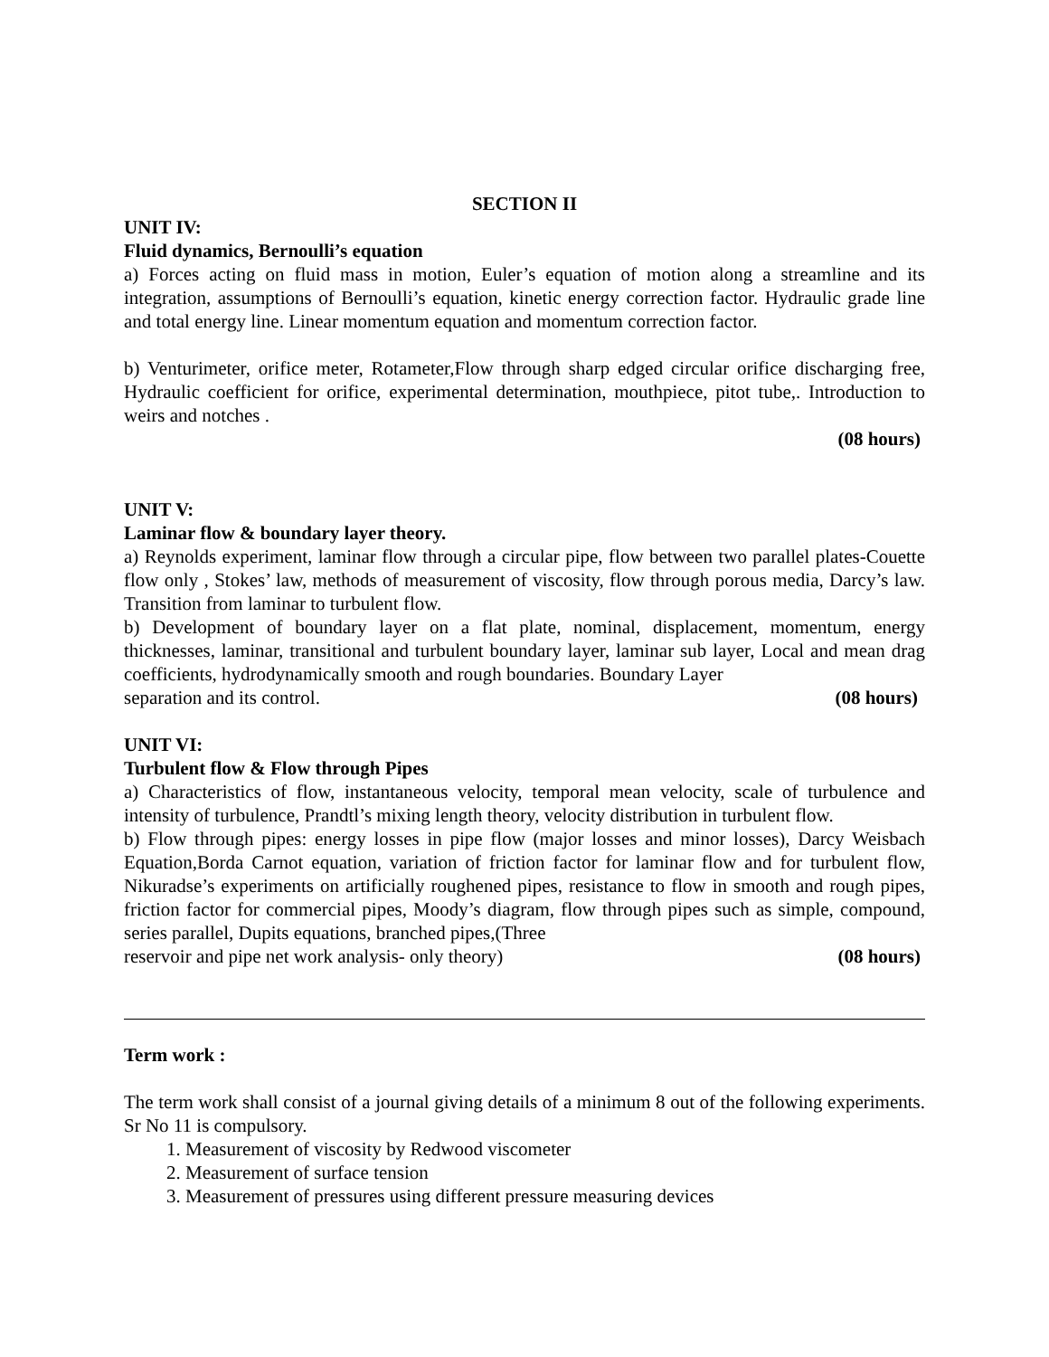SECTION II
UNIT IV:
Fluid dynamics, Bernoulli’s equation
a) Forces acting on fluid mass in motion, Euler’s equation of motion along a streamline and its integration, assumptions of Bernoulli’s equation, kinetic energy correction factor. Hydraulic grade line and total energy line. Linear momentum equation and momentum correction factor.
b) Venturimeter, orifice meter, Rotameter,Flow through sharp edged circular orifice discharging free, Hydraulic coefficient for orifice, experimental determination, mouthpiece, pitot tube,. Introduction to weirs and notches .
(08 hours)
UNIT V:
Laminar flow & boundary layer theory.
a) Reynolds experiment, laminar flow through a circular pipe, flow between two parallel plates-Couette flow only , Stokes’ law, methods of measurement of viscosity, flow through porous media, Darcy’s law. Transition from laminar to turbulent flow.
b) Development of boundary layer on a flat plate, nominal, displacement, momentum, energy thicknesses, laminar, transitional and turbulent boundary layer, laminar sub layer, Local and mean drag coefficients, hydrodynamically smooth and rough boundaries. Boundary Layer
separation and its control. (08 hours)
UNIT VI:
Turbulent flow & Flow through Pipes
a) Characteristics of flow, instantaneous velocity, temporal mean velocity, scale of turbulence and intensity of turbulence, Prandtl’s mixing length theory, velocity distribution in turbulent flow.
b) Flow through pipes: energy losses in pipe flow (major losses and minor losses), Darcy Weisbach Equation,Borda Carnot equation, variation of friction factor for laminar flow and for turbulent flow, Nikuradse’s experiments on artificially roughened pipes, resistance to flow in smooth and rough pipes, friction factor for commercial pipes, Moody’s diagram, flow through pipes such as simple, compound, series parallel, Dupits equations, branched pipes,(Three
reservoir and pipe net work analysis- only theory) (08 hours)
Term work :
The term work shall consist of a journal giving details of a minimum 8 out of the following experiments. Sr No 11 is compulsory.
1. Measurement of viscosity by Redwood viscometer
2. Measurement of surface tension
3. Measurement of pressures using different pressure measuring devices